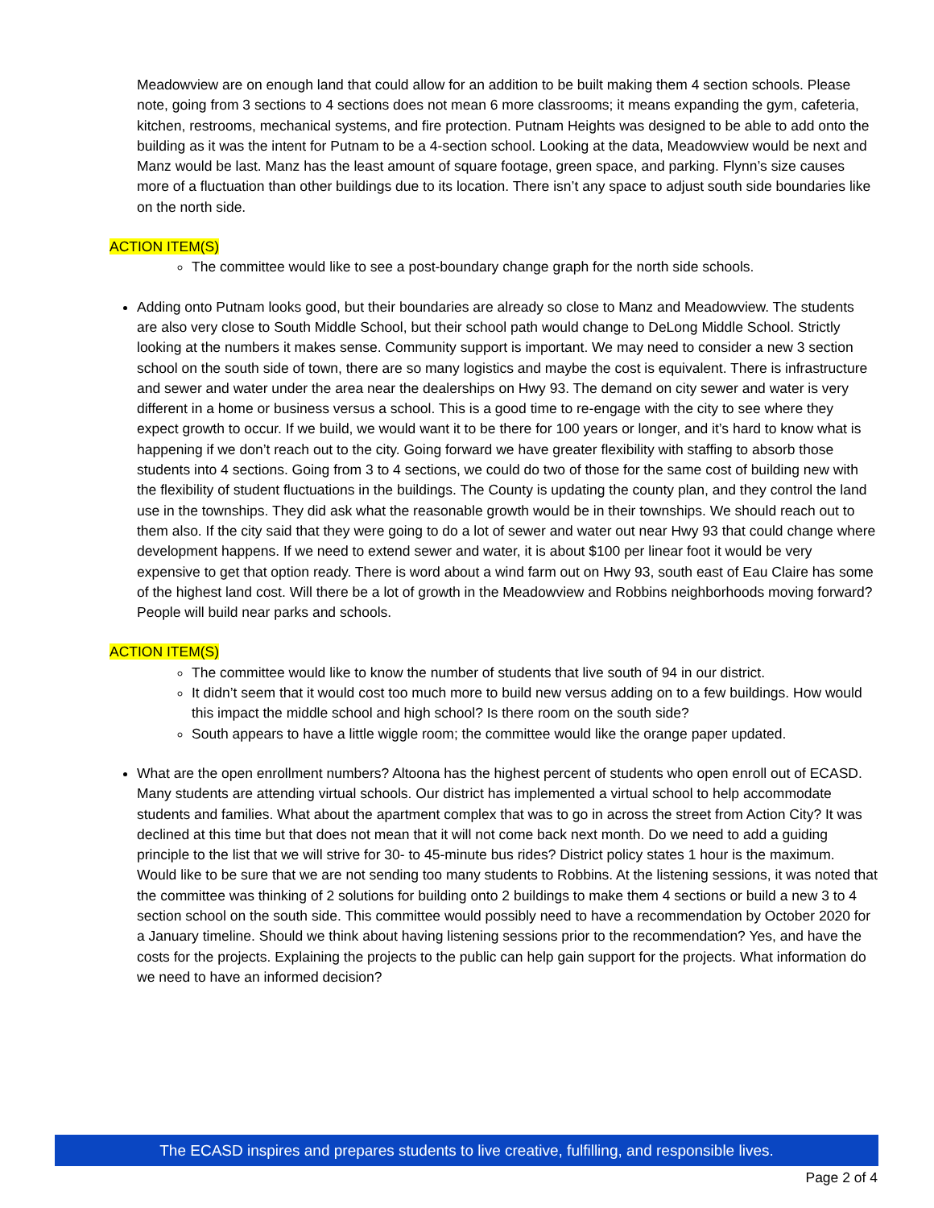Meadowview are on enough land that could allow for an addition to be built making them 4 section schools. Please note, going from 3 sections to 4 sections does not mean 6 more classrooms; it means expanding the gym, cafeteria, kitchen, restrooms, mechanical systems, and fire protection. Putnam Heights was designed to be able to add onto the building as it was the intent for Putnam to be a 4-section school. Looking at the data, Meadowview would be next and Manz would be last. Manz has the least amount of square footage, green space, and parking. Flynn’s size causes more of a fluctuation than other buildings due to its location. There isn’t any space to adjust south side boundaries like on the north side.
ACTION ITEM(S)
The committee would like to see a post-boundary change graph for the north side schools.
Adding onto Putnam looks good, but their boundaries are already so close to Manz and Meadowview. The students are also very close to South Middle School, but their school path would change to DeLong Middle School. Strictly looking at the numbers it makes sense. Community support is important. We may need to consider a new 3 section school on the south side of town, there are so many logistics and maybe the cost is equivalent. There is infrastructure and sewer and water under the area near the dealerships on Hwy 93. The demand on city sewer and water is very different in a home or business versus a school. This is a good time to re-engage with the city to see where they expect growth to occur. If we build, we would want it to be there for 100 years or longer, and it’s hard to know what is happening if we don’t reach out to the city. Going forward we have greater flexibility with staffing to absorb those students into 4 sections. Going from 3 to 4 sections, we could do two of those for the same cost of building new with the flexibility of student fluctuations in the buildings. The County is updating the county plan, and they control the land use in the townships. They did ask what the reasonable growth would be in their townships. We should reach out to them also. If the city said that they were going to do a lot of sewer and water out near Hwy 93 that could change where development happens. If we need to extend sewer and water, it is about $100 per linear foot it would be very expensive to get that option ready. There is word about a wind farm out on Hwy 93, south east of Eau Claire has some of the highest land cost. Will there be a lot of growth in the Meadowview and Robbins neighborhoods moving forward? People will build near parks and schools.
ACTION ITEM(S)
The committee would like to know the number of students that live south of 94 in our district.
It didn’t seem that it would cost too much more to build new versus adding on to a few buildings. How would this impact the middle school and high school? Is there room on the south side?
South appears to have a little wiggle room; the committee would like the orange paper updated.
What are the open enrollment numbers? Altoona has the highest percent of students who open enroll out of ECASD. Many students are attending virtual schools. Our district has implemented a virtual school to help accommodate students and families. What about the apartment complex that was to go in across the street from Action City? It was declined at this time but that does not mean that it will not come back next month. Do we need to add a guiding principle to the list that we will strive for 30- to 45-minute bus rides? District policy states 1 hour is the maximum. Would like to be sure that we are not sending too many students to Robbins. At the listening sessions, it was noted that the committee was thinking of 2 solutions for building onto 2 buildings to make them 4 sections or build a new 3 to 4 section school on the south side. This committee would possibly need to have a recommendation by October 2020 for a January timeline. Should we think about having listening sessions prior to the recommendation? Yes, and have the costs for the projects. Explaining the projects to the public can help gain support for the projects. What information do we need to have an informed decision?
The ECASD inspires and prepares students to live creative, fulfilling, and responsible lives.
Page 2 of 4